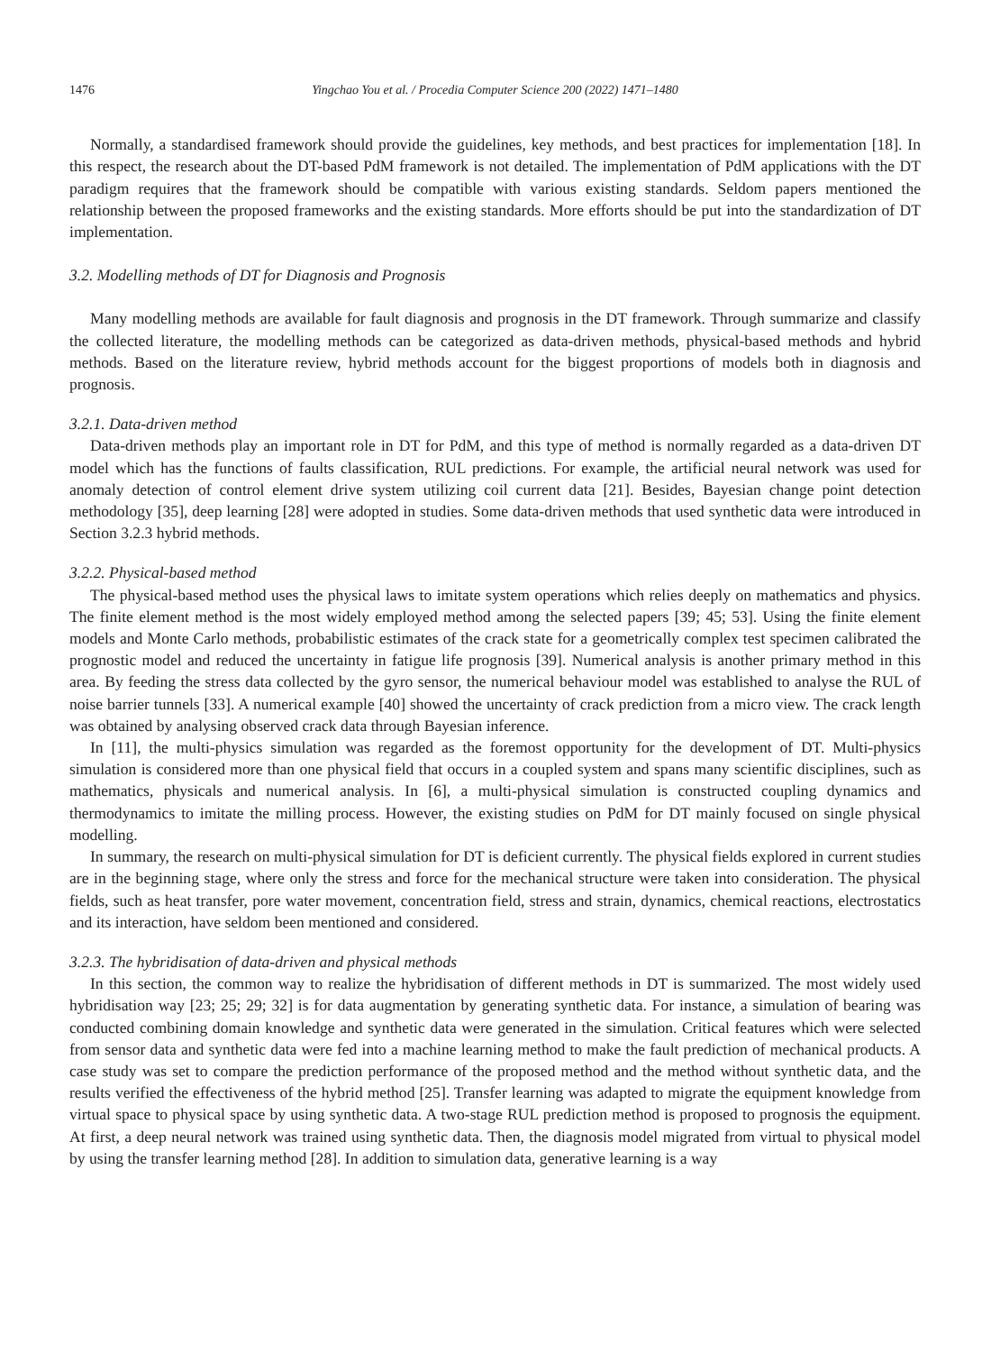1476 Yingchao You et al. / Procedia Computer Science 200 (2022) 1471–1480
Normally, a standardised framework should provide the guidelines, key methods, and best practices for implementation [18]. In this respect, the research about the DT-based PdM framework is not detailed. The implementation of PdM applications with the DT paradigm requires that the framework should be compatible with various existing standards. Seldom papers mentioned the relationship between the proposed frameworks and the existing standards. More efforts should be put into the standardization of DT implementation.
3.2. Modelling methods of DT for Diagnosis and Prognosis
Many modelling methods are available for fault diagnosis and prognosis in the DT framework. Through summarize and classify the collected literature, the modelling methods can be categorized as data-driven methods, physical-based methods and hybrid methods. Based on the literature review, hybrid methods account for the biggest proportions of models both in diagnosis and prognosis.
3.2.1. Data-driven method
Data-driven methods play an important role in DT for PdM, and this type of method is normally regarded as a data-driven DT model which has the functions of faults classification, RUL predictions. For example, the artificial neural network was used for anomaly detection of control element drive system utilizing coil current data [21]. Besides, Bayesian change point detection methodology [35], deep learning [28] were adopted in studies. Some data-driven methods that used synthetic data were introduced in Section 3.2.3 hybrid methods.
3.2.2. Physical-based method
The physical-based method uses the physical laws to imitate system operations which relies deeply on mathematics and physics. The finite element method is the most widely employed method among the selected papers [39; 45; 53]. Using the finite element models and Monte Carlo methods, probabilistic estimates of the crack state for a geometrically complex test specimen calibrated the prognostic model and reduced the uncertainty in fatigue life prognosis [39]. Numerical analysis is another primary method in this area. By feeding the stress data collected by the gyro sensor, the numerical behaviour model was established to analyse the RUL of noise barrier tunnels [33]. A numerical example [40] showed the uncertainty of crack prediction from a micro view. The crack length was obtained by analysing observed crack data through Bayesian inference.
In [11], the multi-physics simulation was regarded as the foremost opportunity for the development of DT. Multi-physics simulation is considered more than one physical field that occurs in a coupled system and spans many scientific disciplines, such as mathematics, physicals and numerical analysis. In [6], a multi-physical simulation is constructed coupling dynamics and thermodynamics to imitate the milling process. However, the existing studies on PdM for DT mainly focused on single physical modelling.
In summary, the research on multi-physical simulation for DT is deficient currently. The physical fields explored in current studies are in the beginning stage, where only the stress and force for the mechanical structure were taken into consideration. The physical fields, such as heat transfer, pore water movement, concentration field, stress and strain, dynamics, chemical reactions, electrostatics and its interaction, have seldom been mentioned and considered.
3.2.3. The hybridisation of data-driven and physical methods
In this section, the common way to realize the hybridisation of different methods in DT is summarized. The most widely used hybridisation way [23; 25; 29; 32] is for data augmentation by generating synthetic data. For instance, a simulation of bearing was conducted combining domain knowledge and synthetic data were generated in the simulation. Critical features which were selected from sensor data and synthetic data were fed into a machine learning method to make the fault prediction of mechanical products. A case study was set to compare the prediction performance of the proposed method and the method without synthetic data, and the results verified the effectiveness of the hybrid method [25]. Transfer learning was adapted to migrate the equipment knowledge from virtual space to physical space by using synthetic data. A two-stage RUL prediction method is proposed to prognosis the equipment. At first, a deep neural network was trained using synthetic data. Then, the diagnosis model migrated from virtual to physical model by using the transfer learning method [28]. In addition to simulation data, generative learning is a way